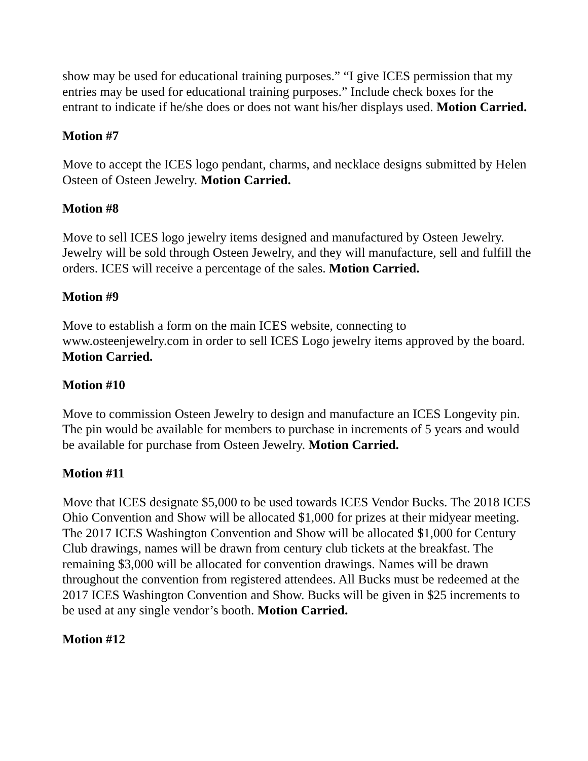show may be used for educational training purposes.” “I give ICES permission that my entries may be used for educational training purposes.” Include check boxes for the entrant to indicate if he/she does or does not want his/her displays used. Motion Carried.
Motion #7
Move to accept the ICES logo pendant, charms, and necklace designs submitted by Helen Osteen of Osteen Jewelry. Motion Carried.
Motion #8
Move to sell ICES logo jewelry items designed and manufactured by Osteen Jewelry. Jewelry will be sold through Osteen Jewelry, and they will manufacture, sell and fulfill the orders. ICES will receive a percentage of the sales. Motion Carried.
Motion #9
Move to establish a form on the main ICES website, connecting to www.osteenjewelry.com in order to sell ICES Logo jewelry items approved by the board. Motion Carried.
Motion #10
Move to commission Osteen Jewelry to design and manufacture an ICES Longevity pin. The pin would be available for members to purchase in increments of 5 years and would be available for purchase from Osteen Jewelry. Motion Carried.
Motion #11
Move that ICES designate $5,000 to be used towards ICES Vendor Bucks. The 2018 ICES Ohio Convention and Show will be allocated $1,000 for prizes at their midyear meeting. The 2017 ICES Washington Convention and Show will be allocated $1,000 for Century Club drawings, names will be drawn from century club tickets at the breakfast. The remaining $3,000 will be allocated for convention drawings. Names will be drawn throughout the convention from registered attendees. All Bucks must be redeemed at the 2017 ICES Washington Convention and Show. Bucks will be given in $25 increments to be used at any single vendor’s booth. Motion Carried.
Motion #12